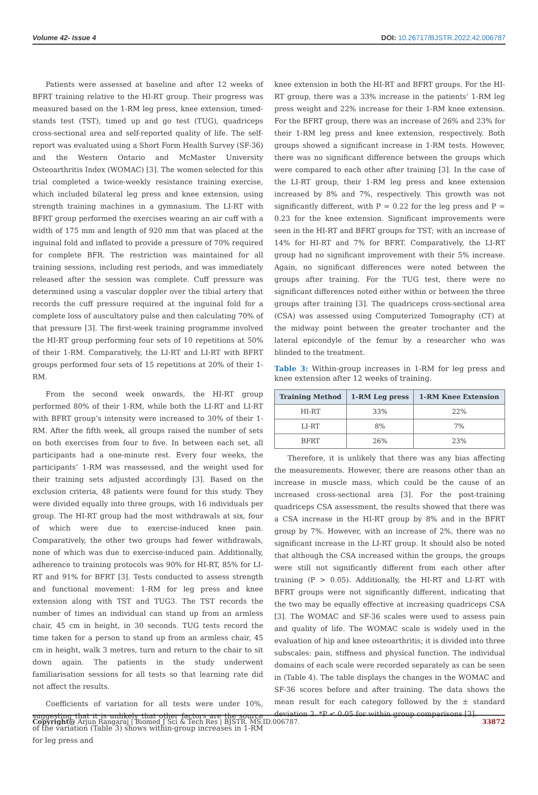Volume 42- Issue 4 DOI: 10.26717/BJSTR.2022.42.006787
Patients were assessed at baseline and after 12 weeks of BFRT training relative to the HI-RT group. Their progress was measured based on the 1-RM leg press, knee extension, timed-stands test (TST), timed up and go test (TUG), quadriceps cross-sectional area and self-reported quality of life. The self-report was evaluated using a Short Form Health Survey (SF-36) and the Western Ontario and McMaster University Osteoarthritis Index (WOMAC) [3]. The women selected for this trial completed a twice-weekly resistance training exercise, which included bilateral leg press and knee extension, using strength training machines in a gymnasium. The LI-RT with BFRT group performed the exercises wearing an air cuff with a width of 175 mm and length of 920 mm that was placed at the inguinal fold and inflated to provide a pressure of 70% required for complete BFR. The restriction was maintained for all training sessions, including rest periods, and was immediately released after the session was complete. Cuff pressure was determined using a vascular doppler over the tibial artery that records the cuff pressure required at the inguinal fold for a complete loss of auscultatory pulse and then calculating 70% of that pressure [3]. The first-week training programme involved the HI-RT group performing four sets of 10 repetitions at 50% of their 1-RM. Comparatively, the LI-RT and LI-RT with BFRT groups performed four sets of 15 repetitions at 20% of their 1-RM.
From the second week onwards, the HI-RT group performed 80% of their 1-RM, while both the LI-RT and LI-RT with BFRT group’s intensity were increased to 30% of their 1-RM. After the fifth week, all groups raised the number of sets on both exercises from four to five. In between each set, all participants had a one-minute rest. Every four weeks, the participants’ 1-RM was reassessed, and the weight used for their training sets adjusted accordingly [3]. Based on the exclusion criteria, 48 patients were found for this study. They were divided equally into three groups, with 16 individuals per group. The HI-RT group had the most withdrawals at six, four of which were due to exercise-induced knee pain. Comparatively, the other two groups had fewer withdrawals, none of which was due to exercise-induced pain. Additionally, adherence to training protocols was 90% for HI-RT, 85% for LI-RT and 91% for BFRT [3]. Tests conducted to assess strength and functional movement: 1-RM for leg press and knee extension along with TST and TUG3. The TST records the number of times an individual can stand up from an armless chair, 45 cm in height, in 30 seconds. TUG tests record the time taken for a person to stand up from an armless chair, 45 cm in height, walk 3 metres, turn and return to the chair to sit down again. The patients in the study underwent familiarisation sessions for all tests so that learning rate did not affect the results.
Coefficients of variation for all tests were under 10%, suggesting that it is unlikely that other factors are the source of the variation (Table 3) shows within-group increases in 1-RM for leg press and
knee extension in both the HI-RT and BFRT groups. For the HI-RT group, there was a 33% increase in the patients’ 1-RM leg press weight and 22% increase for their 1-RM knee extension. For the BFRT group, there was an increase of 26% and 23% for their 1-RM leg press and knee extension, respectively. Both groups showed a significant increase in 1-RM tests. However, there was no significant difference between the groups which were compared to each other after training [3]. In the case of the LI-RT group, their 1-RM leg press and knee extension increased by 8% and 7%, respectively. This growth was not significantly different, with P = 0.22 for the leg press and P = 0.23 for the knee extension. Significant improvements were seen in the HI-RT and BFRT groups for TST; with an increase of 14% for HI-RT and 7% for BFRT. Comparatively, the LI-RT group had no significant improvement with their 5% increase. Again, no significant differences were noted between the groups after training. For the TUG test, there were no significant differences noted either within or between the three groups after training [3]. The quadriceps cross-sectional area (CSA) was assessed using Computerized Tomography (CT) at the midway point between the greater trochanter and the lateral epicondyle of the femur by a researcher who was blinded to the treatment.
Table 3: Within-group increases in 1-RM for leg press and knee extension after 12 weeks of training.
| Training Method | 1-RM Leg press | 1-RM Knee Extension |
| --- | --- | --- |
| HI-RT | 33% | 22% |
| LI-RT | 8% | 7% |
| BFRT | 26% | 23% |
Therefore, it is unlikely that there was any bias affecting the measurements. However, there are reasons other than an increase in muscle mass, which could be the cause of an increased cross-sectional area [3]. For the post-training quadriceps CSA assessment, the results showed that there was a CSA increase in the HI-RT group by 8% and in the BFRT group by 7%. However, with an increase of 2%, there was no significant increase in the LI-RT group. It should also be noted that although the CSA increased within the groups, the groups were still not significantly different from each other after training (P > 0.05). Additionally, the HI-RT and LI-RT with BFRT groups were not significantly different, indicating that the two may be equally effective at increasing quadriceps CSA [3]. The WOMAC and SF-36 scales were used to assess pain and quality of life. The WOMAC scale is widely used in the evaluation of hip and knee osteoarthritis; it is divided into three subscales: pain, stiffness and physical function. The individual domains of each scale were recorded separately as can be seen in (Table 4). The table displays the changes in the WOMAC and SF-36 scores before and after training. The data shows the mean result for each category followed by the ± standard deviation 3. *P < 0.05 for within group comparisons [3].
Copyright@ Arjun Rangaraj | Biomed J Sci & Tech Res | BJSTR. MS.ID.006787. 33872